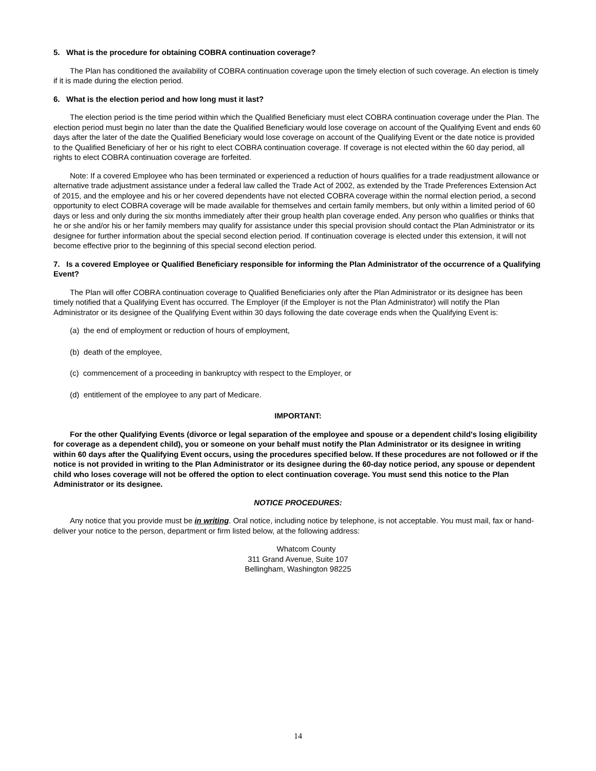5. What is the procedure for obtaining COBRA continuation coverage?
The Plan has conditioned the availability of COBRA continuation coverage upon the timely election of such coverage. An election is timely if it is made during the election period.
6. What is the election period and how long must it last?
The election period is the time period within which the Qualified Beneficiary must elect COBRA continuation coverage under the Plan. The election period must begin no later than the date the Qualified Beneficiary would lose coverage on account of the Qualifying Event and ends 60 days after the later of the date the Qualified Beneficiary would lose coverage on account of the Qualifying Event or the date notice is provided to the Qualified Beneficiary of her or his right to elect COBRA continuation coverage. If coverage is not elected within the 60 day period, all rights to elect COBRA continuation coverage are forfeited.
Note: If a covered Employee who has been terminated or experienced a reduction of hours qualifies for a trade readjustment allowance or alternative trade adjustment assistance under a federal law called the Trade Act of 2002, as extended by the Trade Preferences Extension Act of 2015, and the employee and his or her covered dependents have not elected COBRA coverage within the normal election period, a second opportunity to elect COBRA coverage will be made available for themselves and certain family members, but only within a limited period of 60 days or less and only during the six months immediately after their group health plan coverage ended. Any person who qualifies or thinks that he or she and/or his or her family members may qualify for assistance under this special provision should contact the Plan Administrator or its designee for further information about the special second election period. If continuation coverage is elected under this extension, it will not become effective prior to the beginning of this special second election period.
7. Is a covered Employee or Qualified Beneficiary responsible for informing the Plan Administrator of the occurrence of a Qualifying Event?
The Plan will offer COBRA continuation coverage to Qualified Beneficiaries only after the Plan Administrator or its designee has been timely notified that a Qualifying Event has occurred. The Employer (if the Employer is not the Plan Administrator) will notify the Plan Administrator or its designee of the Qualifying Event within 30 days following the date coverage ends when the Qualifying Event is:
(a) the end of employment or reduction of hours of employment,
(b) death of the employee,
(c) commencement of a proceeding in bankruptcy with respect to the Employer, or
(d) entitlement of the employee to any part of Medicare.
IMPORTANT:
For the other Qualifying Events (divorce or legal separation of the employee and spouse or a dependent child's losing eligibility for coverage as a dependent child), you or someone on your behalf must notify the Plan Administrator or its designee in writing within 60 days after the Qualifying Event occurs, using the procedures specified below. If these procedures are not followed or if the notice is not provided in writing to the Plan Administrator or its designee during the 60-day notice period, any spouse or dependent child who loses coverage will not be offered the option to elect continuation coverage. You must send this notice to the Plan Administrator or its designee.
NOTICE PROCEDURES:
Any notice that you provide must be in writing. Oral notice, including notice by telephone, is not acceptable. You must mail, fax or hand-deliver your notice to the person, department or firm listed below, at the following address:
Whatcom County
311 Grand Avenue, Suite 107
Bellingham, Washington 98225
14